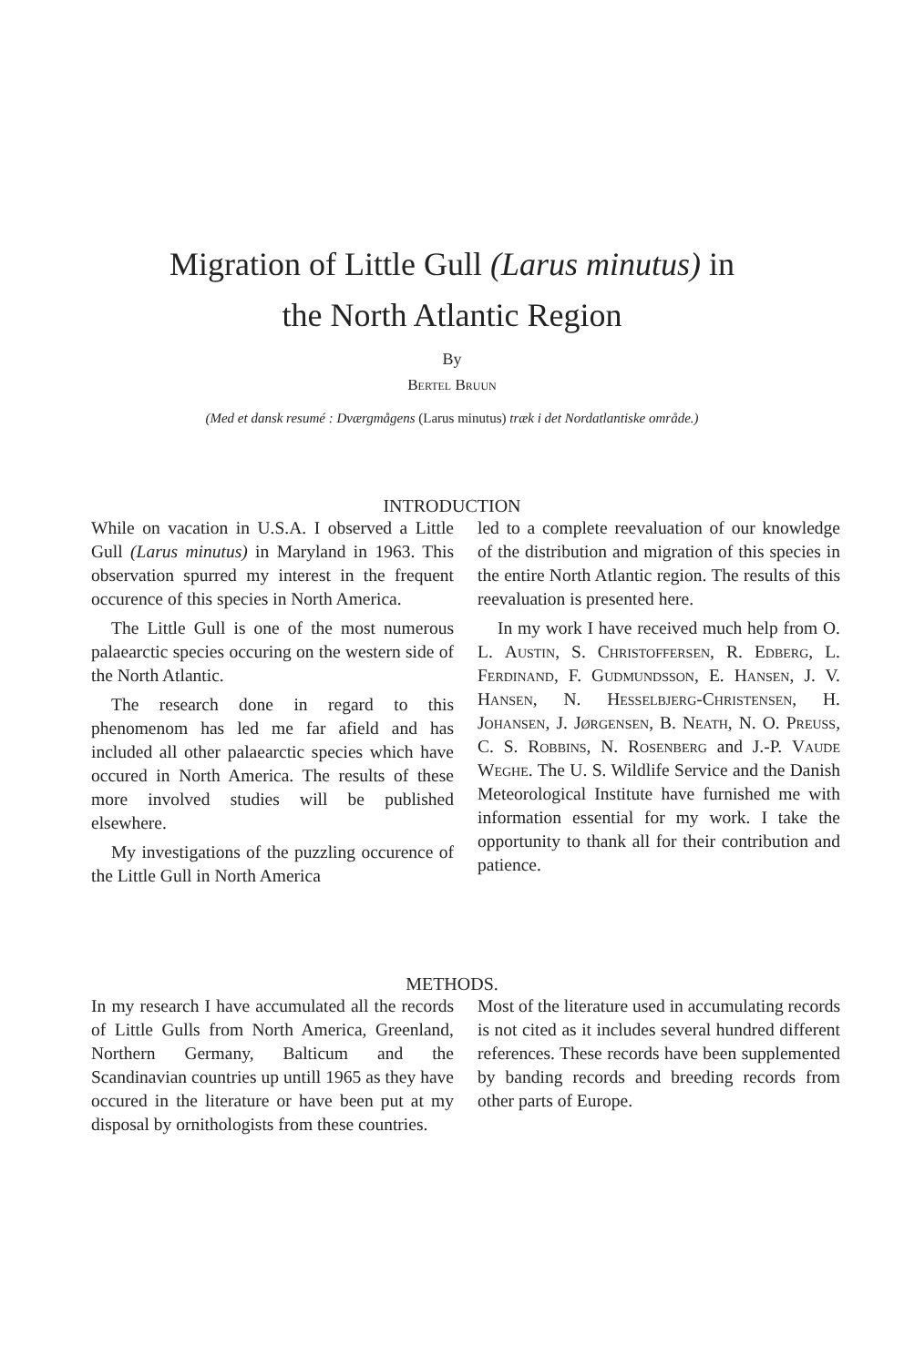Migration of Little Gull (Larus minutus) in
the North Atlantic Region
By
Bertel Bruun
(Med et dansk resumé : Dværgmågens (Larus minutus) træk i det Nordatlantiske område.)
INTRODUCTION
While on vacation in U.S.A. I observed a Little Gull (Larus minutus) in Maryland in 1963. This observation spurred my interest in the frequent occurence of this species in North America.
The Little Gull is one of the most numerous palaearctic species occuring on the western side of the North Atlantic.
The research done in regard to this phenomenom has led me far afield and has included all other palaearctic species which have occured in North America. The results of these more involved studies will be published elsewhere.
My investigations of the puzzling occurence of the Little Gull in North America
led to a complete reevaluation of our knowledge of the distribution and migration of this species in the entire North Atlantic region. The results of this reevaluation is presented here.
In my work I have received much help from O. L. Austin, S. Christoffersen, R. Edberg, L. Ferdinand, F. Gudmundsson, E. Hansen, J. V. Hansen, N. Hesselbjerg-Christensen, H. Johansen, J. Jørgensen, B. Neath, N. O. Preuss, C. S. Robbins, N. Rosenberg and J.-P. Vaude Weghe. The U. S. Wildlife Service and the Danish Meteorological Institute have furnished me with information essential for my work. I take the opportunity to thank all for their contribution and patience.
METHODS.
In my research I have accumulated all the records of Little Gulls from North America, Greenland, Northern Germany, Balticum and the Scandinavian countries up untill 1965 as they have occured in the literature or have been put at my disposal by ornithologists from these countries.
Most of the literature used in accumulating records is not cited as it includes several hundred different references. These records have been supplemented by banding records and breeding records from other parts of Europe.